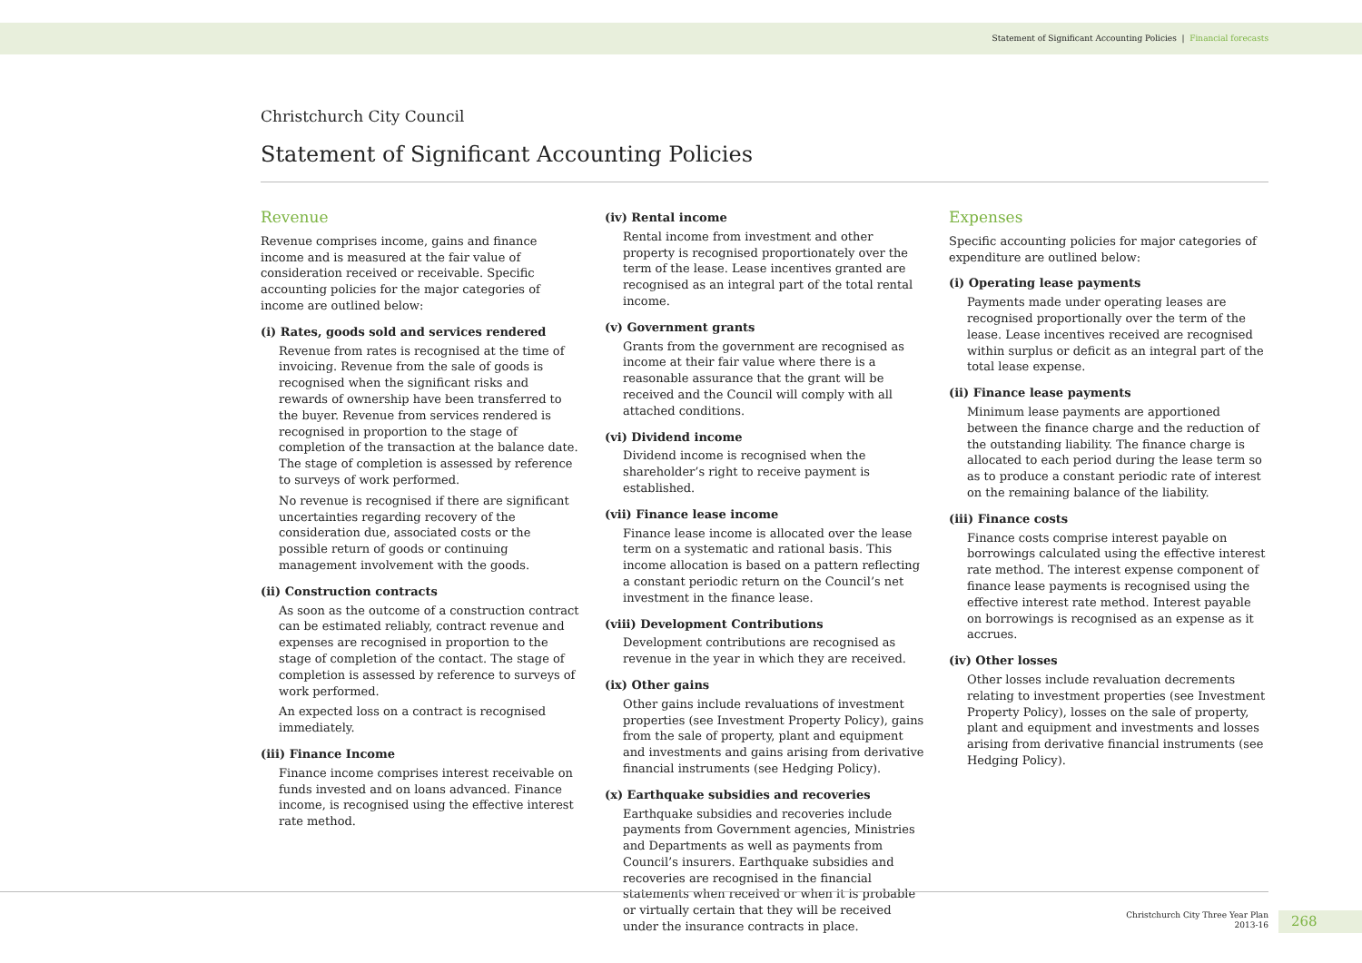Statement of Significant Accounting Policies | Financial forecasts
Christchurch City Council
Statement of Significant Accounting Policies
Revenue
Revenue comprises income, gains and finance income and is measured at the fair value of consideration received or receivable. Specific accounting policies for the major categories of income are outlined below:
(i) Rates, goods sold and services rendered
Revenue from rates is recognised at the time of invoicing. Revenue from the sale of goods is recognised when the significant risks and rewards of ownership have been transferred to the buyer. Revenue from services rendered is recognised in proportion to the stage of completion of the transaction at the balance date. The stage of completion is assessed by reference to surveys of work performed.
No revenue is recognised if there are significant uncertainties regarding recovery of the consideration due, associated costs or the possible return of goods or continuing management involvement with the goods.
(ii) Construction contracts
As soon as the outcome of a construction contract can be estimated reliably, contract revenue and expenses are recognised in proportion to the stage of completion of the contact. The stage of completion is assessed by reference to surveys of work performed.
An expected loss on a contract is recognised immediately.
(iii) Finance Income
Finance income comprises interest receivable on funds invested and on loans advanced. Finance income, is recognised using the effective interest rate method.
(iv) Rental income
Rental income from investment and other property is recognised proportionately over the term of the lease. Lease incentives granted are recognised as an integral part of the total rental income.
(v) Government grants
Grants from the government are recognised as income at their fair value where there is a reasonable assurance that the grant will be received and the Council will comply with all attached conditions.
(vi) Dividend income
Dividend income is recognised when the shareholder’s right to receive payment is established.
(vii) Finance lease income
Finance lease income is allocated over the lease term on a systematic and rational basis. This income allocation is based on a pattern reflecting a constant periodic return on the Council’s net investment in the finance lease.
(viii) Development Contributions
Development contributions are recognised as revenue in the year in which they are received.
(ix) Other gains
Other gains include revaluations of investment properties (see Investment Property Policy), gains from the sale of property, plant and equipment and investments and gains arising from derivative financial instruments (see Hedging Policy).
(x) Earthquake subsidies and recoveries
Earthquake subsidies and recoveries include payments from Government agencies, Ministries and Departments as well as payments from Council’s insurers. Earthquake subsidies and recoveries are recognised in the financial statements when received or when it is probable or virtually certain that they will be received under the insurance contracts in place.
Expenses
Specific accounting policies for major categories of expenditure are outlined below:
(i) Operating lease payments
Payments made under operating leases are recognised proportionally over the term of the lease. Lease incentives received are recognised within surplus or deficit as an integral part of the total lease expense.
(ii) Finance lease payments
Minimum lease payments are apportioned between the finance charge and the reduction of the outstanding liability. The finance charge is allocated to each period during the lease term so as to produce a constant periodic rate of interest on the remaining balance of the liability.
(iii) Finance costs
Finance costs comprise interest payable on borrowings calculated using the effective interest rate method. The interest expense component of finance lease payments is recognised using the effective interest rate method. Interest payable on borrowings is recognised as an expense as it accrues.
(iv) Other losses
Other losses include revaluation decrements relating to investment properties (see Investment Property Policy), losses on the sale of property, plant and equipment and investments and losses arising from derivative financial instruments (see Hedging Policy).
Christchurch City Three Year Plan
2013-16
268